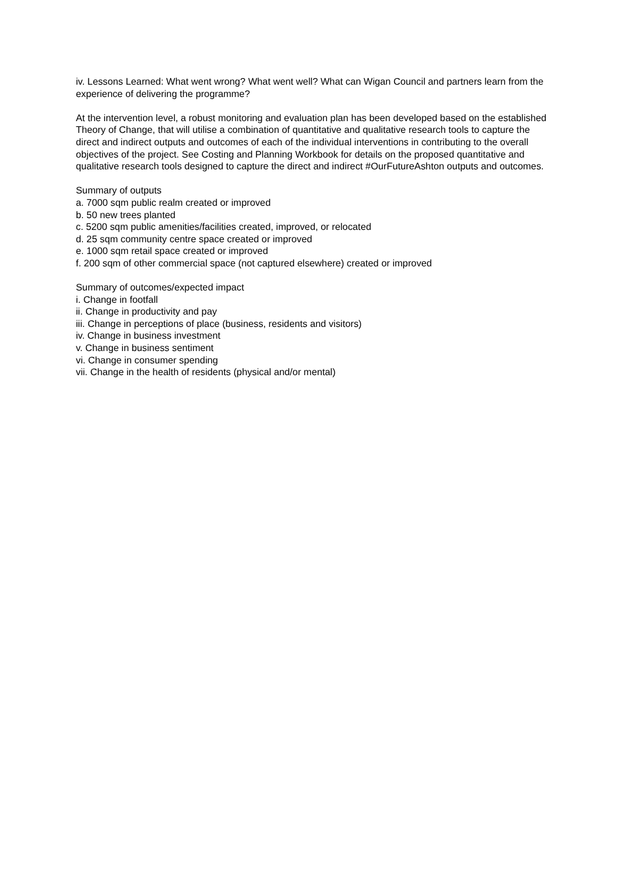iv. Lessons Learned: What went wrong? What went well? What can Wigan Council and partners learn from the experience of delivering the programme?
At the intervention level, a robust monitoring and evaluation plan has been developed based on the established Theory of Change, that will utilise a combination of quantitative and qualitative research tools to capture the direct and indirect outputs and outcomes of each of the individual interventions in contributing to the overall objectives of the project. See Costing and Planning Workbook for details on the proposed quantitative and qualitative research tools designed to capture the direct and indirect #OurFutureAshton outputs and outcomes.
Summary of outputs
a. 7000 sqm public realm created or improved
b. 50 new trees planted
c. 5200 sqm public amenities/facilities created, improved, or relocated
d. 25 sqm community centre space created or improved
e. 1000 sqm retail space created or improved
f. 200 sqm of other commercial space (not captured elsewhere) created or improved
Summary of outcomes/expected impact
i. Change in footfall
ii. Change in productivity and pay
iii. Change in perceptions of place (business, residents and visitors)
iv. Change in business investment
v. Change in business sentiment
vi. Change in consumer spending
vii. Change in the health of residents (physical and/or mental)